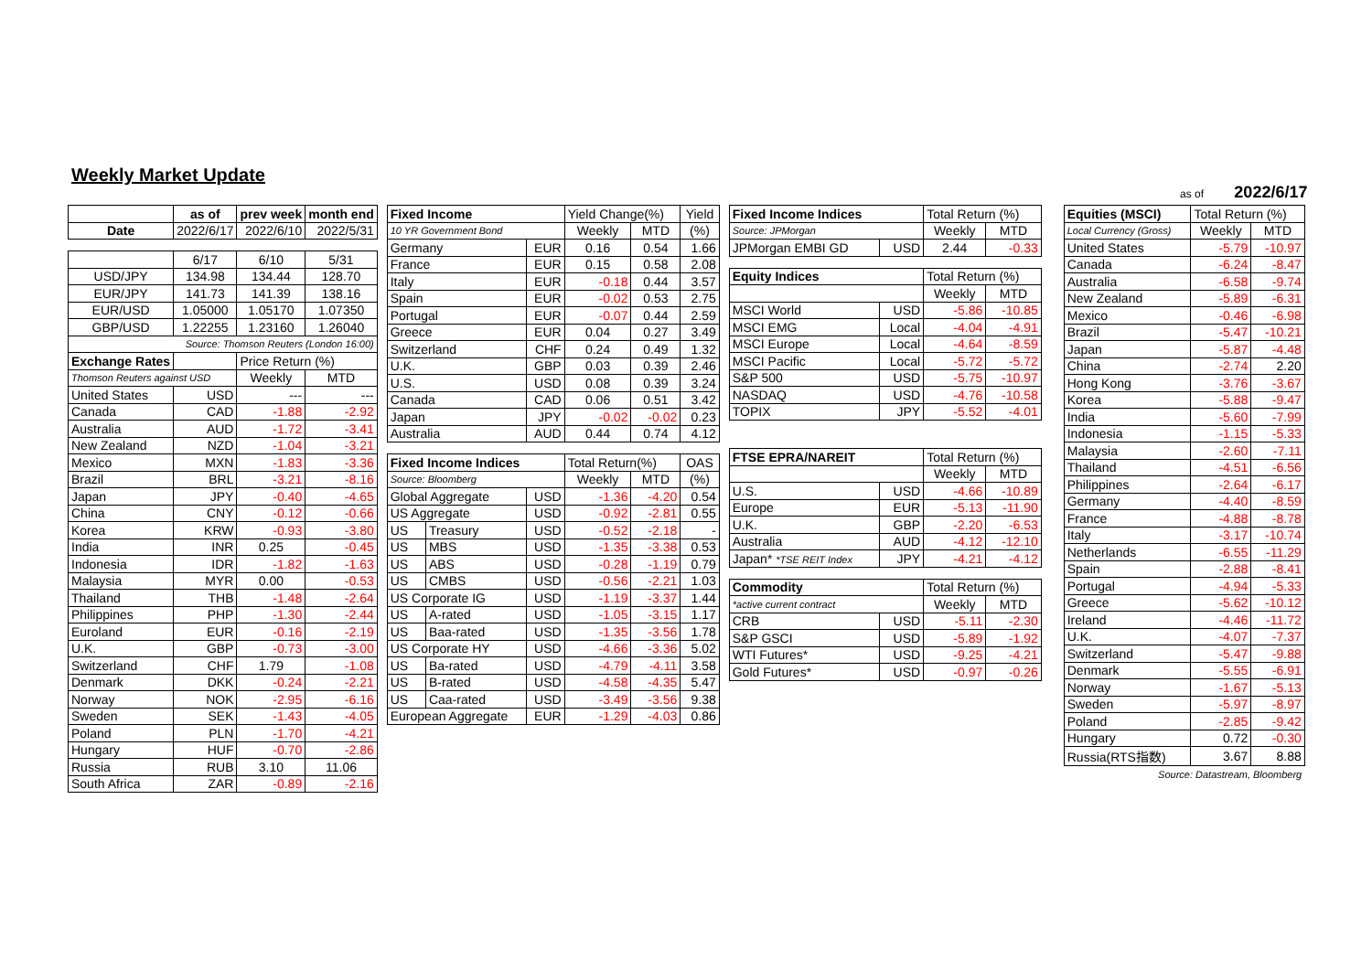Weekly Market Update
as of 2022/6/17
| | as of | prev week | month end |
| --- | --- | --- | --- |
| Date | 2022/6/17 | 2022/6/10 | 2022/5/31 |
| | 6/17 | 6/10 | 5/31 |
| USD/JPY | 134.98 | 134.44 | 128.70 |
| EUR/JPY | 141.73 | 141.39 | 138.16 |
| EUR/USD | 1.05000 | 1.05170 | 1.07350 |
| GBP/USD | 1.22255 | 1.23160 | 1.26040 |
| Source: Thomson Reuters (London 16:00) | | | |
| Exchange Rates | | Price Return (%) | |
| Thomson Reuters against USD | | Weekly | MTD |
| United States | USD | --- | --- |
| Canada | CAD | -1.88 | -2.92 |
| Australia | AUD | -1.72 | -3.41 |
| New Zealand | NZD | -1.04 | -3.21 |
| Mexico | MXN | -1.83 | -3.36 |
| Brazil | BRL | -3.21 | -8.16 |
| Japan | JPY | -0.40 | -4.65 |
| China | CNY | -0.12 | -0.66 |
| Korea | KRW | -0.93 | -3.80 |
| India | INR | 0.25 | -0.45 |
| Indonesia | IDR | -1.82 | -1.63 |
| Malaysia | MYR | 0.00 | -0.53 |
| Thailand | THB | -1.48 | -2.64 |
| Philippines | PHP | -1.30 | -2.44 |
| Euroland | EUR | -0.16 | -2.19 |
| U.K. | GBP | -0.73 | -3.00 |
| Switzerland | CHF | 1.79 | -1.08 |
| Denmark | DKK | -0.24 | -2.21 |
| Norway | NOK | -2.95 | -6.16 |
| Sweden | SEK | -1.43 | -4.05 |
| Poland | PLN | -1.70 | -4.21 |
| Hungary | HUF | -0.70 | -2.86 |
| Russia | RUB | 3.10 | 11.06 |
| South Africa | ZAR | -0.89 | -2.16 |
| Fixed Income | | | Yield Change(%) | | Yield |
| 10 YR Government Bond | | | Weekly | MTD | (%) |
| Germany | | EUR | 0.16 | 0.54 | 1.66 |
| France | | EUR | 0.15 | 0.58 | 2.08 |
| Italy | | EUR | -0.18 | 0.44 | 3.57 |
| Spain | | EUR | -0.02 | 0.53 | 2.75 |
| Portugal | | EUR | -0.07 | 0.44 | 2.59 |
| Greece | | EUR | 0.04 | 0.27 | 3.49 |
| Switzerland | | CHF | 0.24 | 0.49 | 1.32 |
| U.K. | | GBP | 0.03 | 0.39 | 2.46 |
| U.S. | | USD | 0.08 | 0.39 | 3.24 |
| Canada | | CAD | 0.06 | 0.51 | 3.42 |
| Japan | | JPY | -0.02 | -0.02 | 0.23 |
| Australia | | AUD | 0.44 | 0.74 | 4.12 |
| Fixed Income Indices | | | Total Return(%) | | OAS |
| Source: Bloomberg | | | Weekly | MTD | (%) |
| Global Aggregate | | USD | -1.36 | -4.20 | 0.54 |
| US Aggregate | | USD | -0.92 | -2.81 | 0.55 |
| US | Treasury | USD | -0.52 | -2.18 | - |
| US | MBS | USD | -1.35 | -3.38 | 0.53 |
| US | ABS | USD | -0.28 | -1.19 | 0.79 |
| US | CMBS | USD | -0.56 | -2.21 | 1.03 |
| US Corporate IG | | USD | -1.19 | -3.37 | 1.44 |
| US | A-rated | USD | -1.05 | -3.15 | 1.17 |
| US | Baa-rated | USD | -1.35 | -3.56 | 1.78 |
| US Corporate HY | | USD | -4.66 | -3.36 | 5.02 |
| US | Ba-rated | USD | -4.79 | -4.11 | 3.58 |
| US | B-rated | USD | -4.58 | -4.35 | 5.47 |
| US | Caa-rated | USD | -3.49 | -3.56 | 9.38 |
| European Aggregate | | EUR | -1.29 | -4.03 | 0.86 |
| Fixed Income Indices | | Total Return (%) | |
| Source: JPMorgan | | Weekly | MTD |
| JPMorgan EMBI GD | USD | 2.44 | -0.33 |
| Equity Indices | | Total Return (%) | |
| | | Weekly | MTD |
| MSCI World | USD | -5.86 | -10.85 |
| MSCI EMG | Local | -4.04 | -4.91 |
| MSCI Europe | Local | -4.64 | -8.59 |
| MSCI Pacific | Local | -5.72 | -5.72 |
| S&P 500 | USD | -5.75 | -10.97 |
| NASDAQ | USD | -4.76 | -10.58 |
| TOPIX | JPY | -5.52 | -4.01 |
| FTSE EPRA/NAREIT | | Total Return (%) | |
| | | Weekly | MTD |
| U.S. | USD | -4.66 | -10.89 |
| Europe | EUR | -5.13 | -11.90 |
| U.K. | GBP | -2.20 | -6.53 |
| Australia | AUD | -4.12 | -12.10 |
| Japan* *TSE REIT Index | JPY | -4.21 | -4.12 |
| Commodity | | Total Return (%) | |
| *active current contract | | Weekly | MTD |
| CRB | USD | -5.11 | -2.30 |
| S&P GSCI | USD | -5.89 | -1.92 |
| WTI Futures* | USD | -9.25 | -4.21 |
| Gold Futures* | USD | -0.97 | -0.26 |
| Equities (MSCI) | Total Return (%) | |
| Local Currency (Gross) | Weekly | MTD |
| United States | -5.79 | -10.97 |
| Canada | -6.24 | -8.47 |
| Australia | -6.58 | -9.74 |
| New Zealand | -5.89 | -6.31 |
| Mexico | -0.46 | -6.98 |
| Brazil | -5.47 | -10.21 |
| Japan | -5.87 | -4.48 |
| China | -2.74 | 2.20 |
| Hong Kong | -3.76 | -3.67 |
| Korea | -5.88 | -9.47 |
| India | -5.60 | -7.99 |
| Indonesia | -1.15 | -5.33 |
| Malaysia | -2.60 | -7.11 |
| Thailand | -4.51 | -6.56 |
| Philippines | -2.64 | -6.17 |
| Germany | -4.40 | -8.59 |
| France | -4.88 | -8.78 |
| Italy | -3.17 | -10.74 |
| Netherlands | -6.55 | -11.29 |
| Spain | -2.88 | -8.41 |
| Portugal | -4.94 | -5.33 |
| Greece | -5.62 | -10.12 |
| Ireland | -4.46 | -11.72 |
| U.K. | -4.07 | -7.37 |
| Switzerland | -5.47 | -9.88 |
| Denmark | -5.55 | -6.91 |
| Norway | -1.67 | -5.13 |
| Sweden | -5.97 | -8.97 |
| Poland | -2.85 | -9.42 |
| Hungary | 0.72 | -0.30 |
| Russia(RTS指数) | 3.67 | 8.88 |
| Source: Datastream, Bloomberg | | |